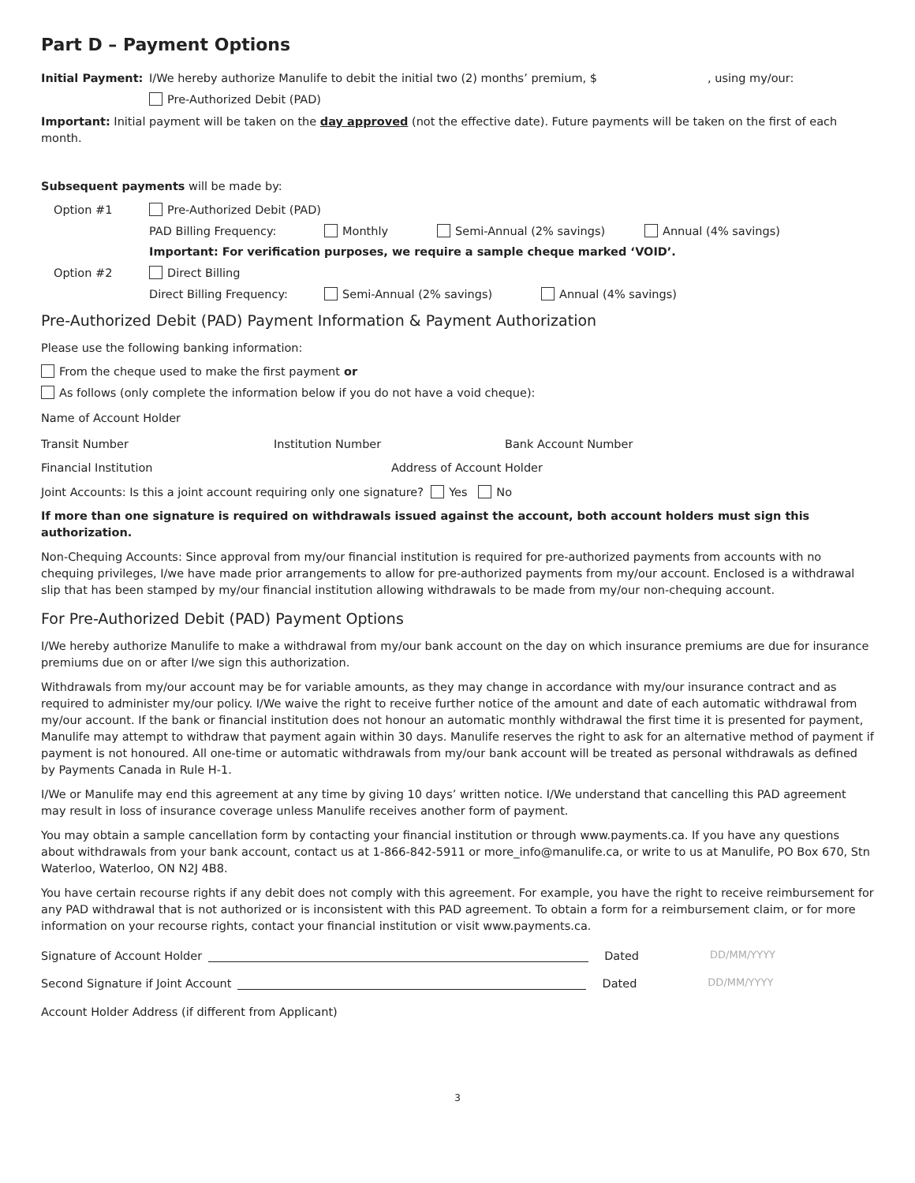Part D – Payment Options
Initial Payment: I/We hereby authorize Manulife to debit the initial two (2) months’ premium, $, using my/our:
Pre-Authorized Debit (PAD)
Important: Initial payment will be taken on the day approved (not the effective date). Future payments will be taken on the first of each month.
Subsequent payments will be made by:
Option #1 Pre-Authorized Debit (PAD)
PAD Billing Frequency: Monthly Semi-Annual (2% savings) Annual (4% savings)
Important: For verification purposes, we require a sample cheque marked ‘VOID’.
Option #2 Direct Billing
Direct Billing Frequency: Semi-Annual (2% savings) Annual (4% savings)
Pre-Authorized Debit (PAD) Payment Information & Payment Authorization
Please use the following banking information:
From the cheque used to make the first payment or
As follows (only complete the information below if you do not have a void cheque):
Name of Account Holder
Transit Number Institution Number Bank Account Number
Financial Institution Address of Account Holder
Joint Accounts: Is this a joint account requiring only one signature? Yes No
If more than one signature is required on withdrawals issued against the account, both account holders must sign this authorization.
Non-Chequing Accounts: Since approval from my/our financial institution is required for pre-authorized payments from accounts with no chequing privileges, I/we have made prior arrangements to allow for pre-authorized payments from my/our account. Enclosed is a withdrawal slip that has been stamped by my/our financial institution allowing withdrawals to be made from my/our non-chequing account.
For Pre-Authorized Debit (PAD) Payment Options
I/We hereby authorize Manulife to make a withdrawal from my/our bank account on the day on which insurance premiums are due for insurance premiums due on or after I/we sign this authorization.
Withdrawals from my/our account may be for variable amounts, as they may change in accordance with my/our insurance contract and as required to administer my/our policy. I/We waive the right to receive further notice of the amount and date of each automatic withdrawal from my/our account. If the bank or financial institution does not honour an automatic monthly withdrawal the first time it is presented for payment, Manulife may attempt to withdraw that payment again within 30 days. Manulife reserves the right to ask for an alternative method of payment if payment is not honoured. All one-time or automatic withdrawals from my/our bank account will be treated as personal withdrawals as defined by Payments Canada in Rule H-1.
I/We or Manulife may end this agreement at any time by giving 10 days’ written notice. I/We understand that cancelling this PAD agreement may result in loss of insurance coverage unless Manulife receives another form of payment.
You may obtain a sample cancellation form by contacting your financial institution or through www.payments.ca. If you have any questions about withdrawals from your bank account, contact us at 1-866-842-5911 or more_info@manulife.ca, or write to us at Manulife, PO Box 670, Stn Waterloo, Waterloo, ON N2J 4B8.
You have certain recourse rights if any debit does not comply with this agreement. For example, you have the right to receive reimbursement for any PAD withdrawal that is not authorized or is inconsistent with this PAD agreement. To obtain a form for a reimbursement claim, or for more information on your recourse rights, contact your financial institution or visit www.payments.ca.
Signature of Account Holder Dated DD/MM/YYYY
Second Signature if Joint Account Dated DD/MM/YYYY
Account Holder Address (if different from Applicant)
3